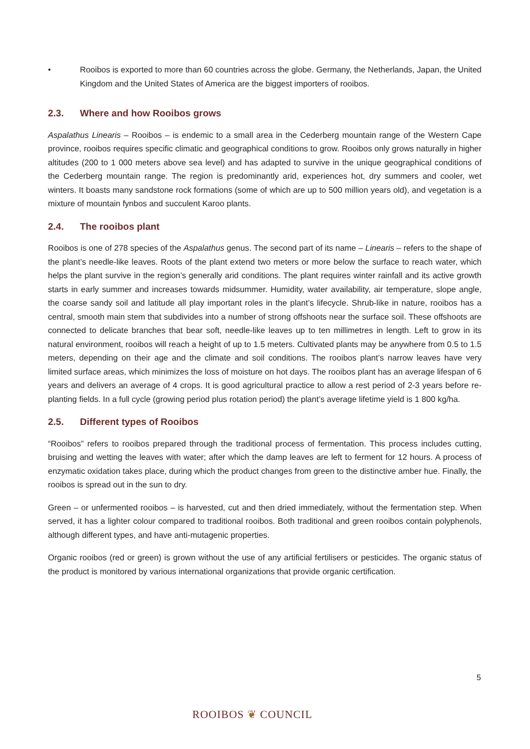• Rooibos is exported to more than 60 countries across the globe. Germany, the Netherlands, Japan, the United Kingdom and the United States of America are the biggest importers of rooibos.
2.3. Where and how Rooibos grows
Aspalathus Linearis – Rooibos – is endemic to a small area in the Cederberg mountain range of the Western Cape province, rooibos requires specific climatic and geographical conditions to grow. Rooibos only grows naturally in higher altitudes (200 to 1 000 meters above sea level) and has adapted to survive in the unique geographical conditions of the Cederberg mountain range. The region is predominantly arid, experiences hot, dry summers and cooler, wet winters. It boasts many sandstone rock formations (some of which are up to 500 million years old), and vegetation is a mixture of mountain fynbos and succulent Karoo plants.
2.4. The rooibos plant
Rooibos is one of 278 species of the Aspalathus genus. The second part of its name – Linearis – refers to the shape of the plant’s needle-like leaves. Roots of the plant extend two meters or more below the surface to reach water, which helps the plant survive in the region’s generally arid conditions. The plant requires winter rainfall and its active growth starts in early summer and increases towards midsummer. Humidity, water availability, air temperature, slope angle, the coarse sandy soil and latitude all play important roles in the plant’s lifecycle. Shrub-like in nature, rooibos has a central, smooth main stem that subdivides into a number of strong offshoots near the surface soil. These offshoots are connected to delicate branches that bear soft, needle-like leaves up to ten millimetres in length. Left to grow in its natural environment, rooibos will reach a height of up to 1.5 meters. Cultivated plants may be anywhere from 0.5 to 1.5 meters, depending on their age and the climate and soil conditions. The rooibos plant’s narrow leaves have very limited surface areas, which minimizes the loss of moisture on hot days. The rooibos plant has an average lifespan of 6 years and delivers an average of 4 crops. It is good agricultural practice to allow a rest period of 2-3 years before re-planting fields. In a full cycle (growing period plus rotation period) the plant’s average lifetime yield is 1 800 kg/ha.
2.5. Different types of Rooibos
“Rooibos” refers to rooibos prepared through the traditional process of fermentation. This process includes cutting, bruising and wetting the leaves with water; after which the damp leaves are left to ferment for 12 hours. A process of enzymatic oxidation takes place, during which the product changes from green to the distinctive amber hue. Finally, the rooibos is spread out in the sun to dry.
Green – or unfermented rooibos – is harvested, cut and then dried immediately, without the fermentation step. When served, it has a lighter colour compared to traditional rooibos. Both traditional and green rooibos contain polyphenols, although different types, and have anti-mutagenic properties.
Organic rooibos (red or green) is grown without the use of any artificial fertilisers or pesticides. The organic status of the product is monitored by various international organizations that provide organic certification.
5
ROOIBOS ❦ COUNCIL